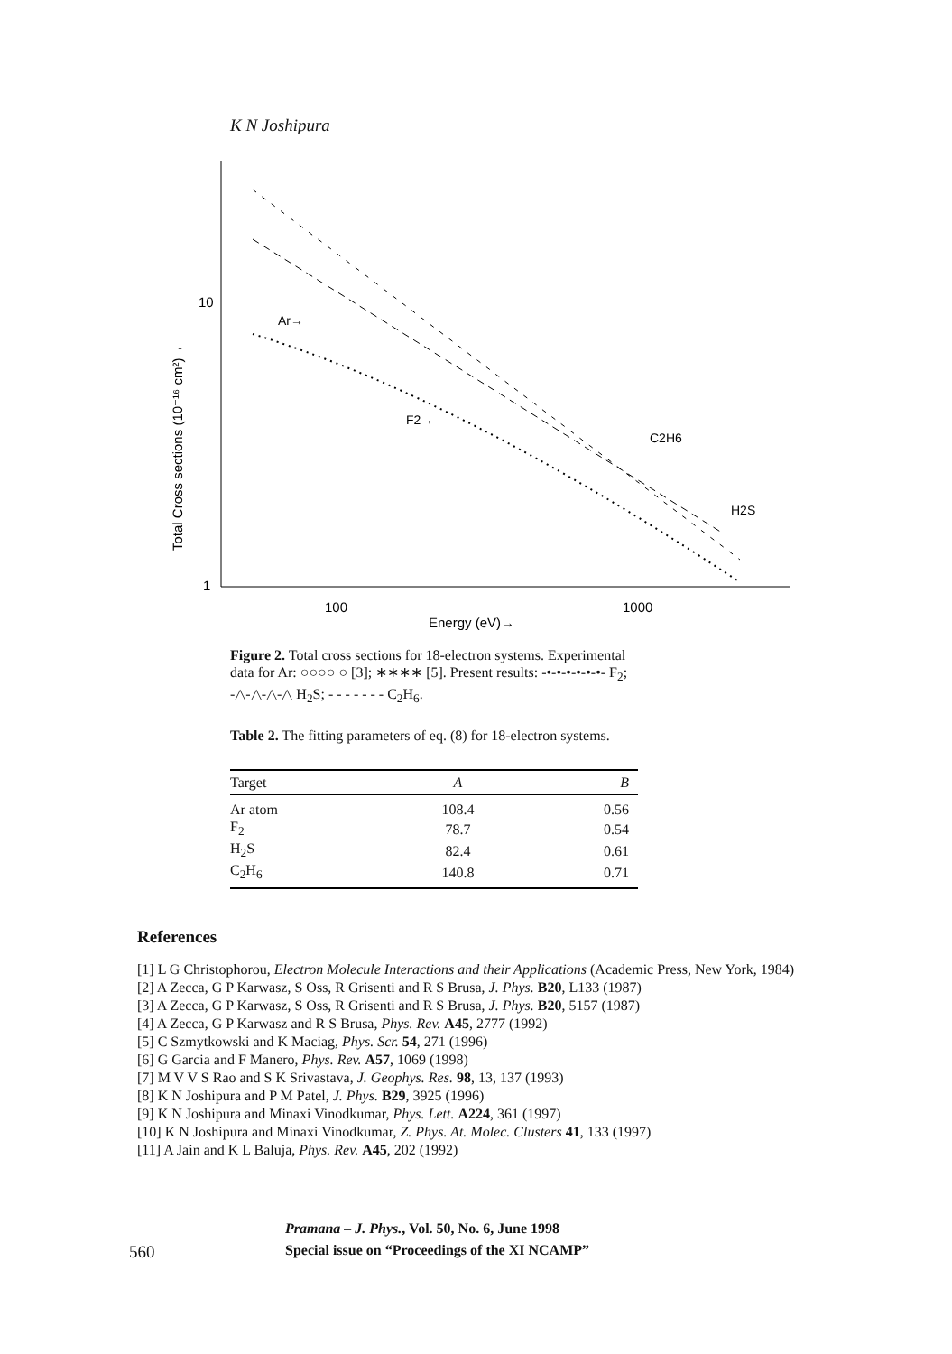K N Joshipura
10
1
100
1000
Energy (eV)→
Total Cross sections (10⁻¹⁶ cm²)→
Ar→
F2→
C2H6
H2S
Figure 2. Total cross sections for 18-electron systems. Experimental data for Ar: ○○○○ ○ [3]; ∗∗∗∗ [5]. Present results: -•-•-•-•-•-•- F<sub>2</sub>; -△-△-△-△ H<sub>2</sub>S; - - - - - - - C<sub>2</sub>H<sub>6</sub>.
Table 2. The fitting parameters of eq. (8) for 18-electron systems.
| Target | A | B |
| --- | --- | --- |
| Ar atom | 108.4 | 0.56 |
| F<sub>2</sub> | 78.7 | 0.54 |
| H<sub>2</sub>S | 82.4 | 0.61 |
| C<sub>2</sub>H<sub>6</sub> | 140.8 | 0.71 |
References
[1] L G Christophorou, Electron Molecule Interactions and their Applications (Academic Press, New York, 1984)
[2] A Zecca, G P Karwasz, S Oss, R Grisenti and R S Brusa, J. Phys. B20, L133 (1987)
[3] A Zecca, G P Karwasz, S Oss, R Grisenti and R S Brusa, J. Phys. B20, 5157 (1987)
[4] A Zecca, G P Karwasz and R S Brusa, Phys. Rev. A45, 2777 (1992)
[5] C Szmytkowski and K Maciag, Phys. Scr. 54, 271 (1996)
[6] G Garcia and F Manero, Phys. Rev. A57, 1069 (1998)
[7] M V V S Rao and S K Srivastava, J. Geophys. Res. 98, 13, 137 (1993)
[8] K N Joshipura and P M Patel, J. Phys. B29, 3925 (1996)
[9] K N Joshipura and Minaxi Vinodkumar, Phys. Lett. A224, 361 (1997)
[10] K N Joshipura and Minaxi Vinodkumar, Z. Phys. At. Molec. Clusters 41, 133 (1997)
[11] A Jain and K L Baluja, Phys. Rev. A45, 202 (1992)
Pramana – J. Phys., Vol. 50, No. 6, June 1998
560 Special issue on “Proceedings of the XI NCAMP”